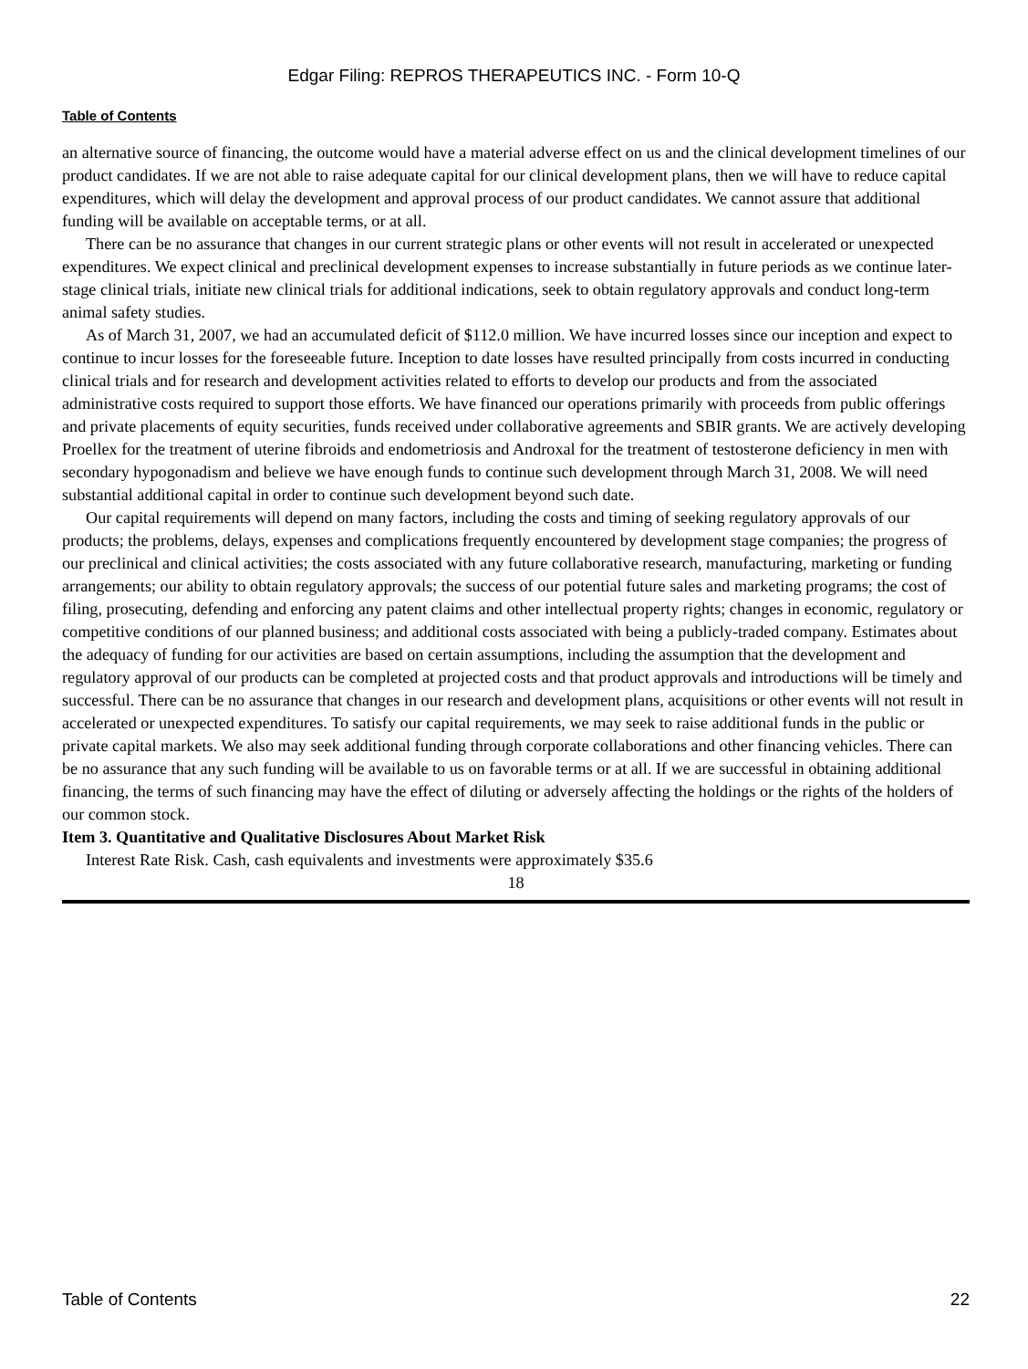Edgar Filing: REPROS THERAPEUTICS INC. - Form 10-Q
Table of Contents
an alternative source of financing, the outcome would have a material adverse effect on us and the clinical development timelines of our product candidates. If we are not able to raise adequate capital for our clinical development plans, then we will have to reduce capital expenditures, which will delay the development and approval process of our product candidates. We cannot assure that additional funding will be available on acceptable terms, or at all.
There can be no assurance that changes in our current strategic plans or other events will not result in accelerated or unexpected expenditures. We expect clinical and preclinical development expenses to increase substantially in future periods as we continue later-stage clinical trials, initiate new clinical trials for additional indications, seek to obtain regulatory approvals and conduct long-term animal safety studies.
As of March 31, 2007, we had an accumulated deficit of $112.0 million. We have incurred losses since our inception and expect to continue to incur losses for the foreseeable future. Inception to date losses have resulted principally from costs incurred in conducting clinical trials and for research and development activities related to efforts to develop our products and from the associated administrative costs required to support those efforts. We have financed our operations primarily with proceeds from public offerings and private placements of equity securities, funds received under collaborative agreements and SBIR grants. We are actively developing Proellex for the treatment of uterine fibroids and endometriosis and Androxal for the treatment of testosterone deficiency in men with secondary hypogonadism and believe we have enough funds to continue such development through March 31, 2008. We will need substantial additional capital in order to continue such development beyond such date.
Our capital requirements will depend on many factors, including the costs and timing of seeking regulatory approvals of our products; the problems, delays, expenses and complications frequently encountered by development stage companies; the progress of our preclinical and clinical activities; the costs associated with any future collaborative research, manufacturing, marketing or funding arrangements; our ability to obtain regulatory approvals; the success of our potential future sales and marketing programs; the cost of filing, prosecuting, defending and enforcing any patent claims and other intellectual property rights; changes in economic, regulatory or competitive conditions of our planned business; and additional costs associated with being a publicly-traded company. Estimates about the adequacy of funding for our activities are based on certain assumptions, including the assumption that the development and regulatory approval of our products can be completed at projected costs and that product approvals and introductions will be timely and successful. There can be no assurance that changes in our research and development plans, acquisitions or other events will not result in accelerated or unexpected expenditures. To satisfy our capital requirements, we may seek to raise additional funds in the public or private capital markets. We also may seek additional funding through corporate collaborations and other financing vehicles. There can be no assurance that any such funding will be available to us on favorable terms or at all. If we are successful in obtaining additional financing, the terms of such financing may have the effect of diluting or adversely affecting the holdings or the rights of the holders of our common stock.
Item 3. Quantitative and Qualitative Disclosures About Market Risk
Interest Rate Risk. Cash, cash equivalents and investments were approximately $35.6
18
Table of Contents 22